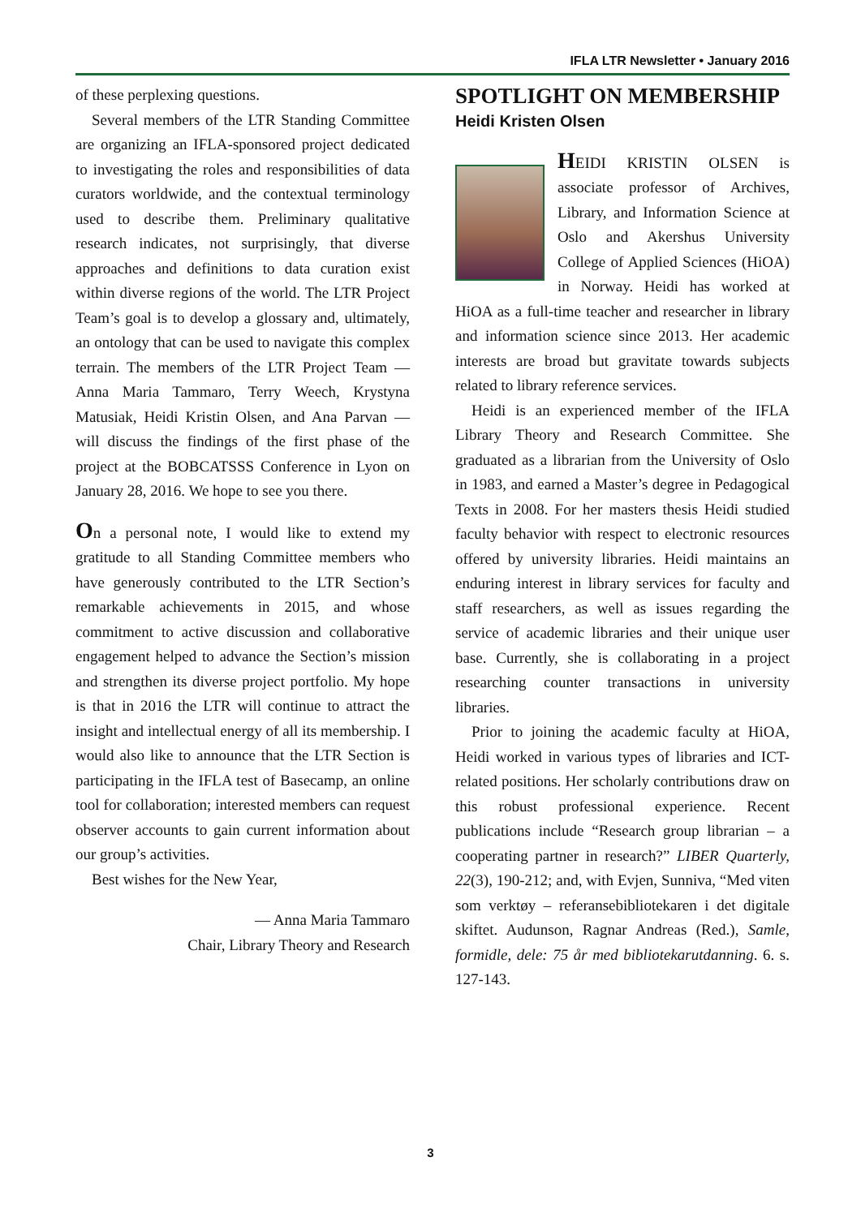IFLA LTR Newsletter • January 2016
of these perplexing questions.
Several members of the LTR Standing Committee are organizing an IFLA-sponsored project dedicated to investigating the roles and responsibilities of data curators worldwide, and the contextual terminology used to describe them. Preliminary qualitative research indicates, not surprisingly, that diverse approaches and definitions to data curation exist within diverse regions of the world. The LTR Project Team’s goal is to develop a glossary and, ultimately, an ontology that can be used to navigate this complex terrain. The members of the LTR Project Team — Anna Maria Tammaro, Terry Weech, Krystyna Matusiak, Heidi Kristin Olsen, and Ana Parvan — will discuss the findings of the first phase of the project at the BOBCATSSS Conference in Lyon on January 28, 2016. We hope to see you there.
On a personal note, I would like to extend my gratitude to all Standing Committee members who have generously contributed to the LTR Section’s remarkable achievements in 2015, and whose commitment to active discussion and collaborative engagement helped to advance the Section’s mission and strengthen its diverse project portfolio. My hope is that in 2016 the LTR will continue to attract the insight and intellectual energy of all its membership. I would also like to announce that the LTR Section is participating in the IFLA test of Basecamp, an online tool for collaboration; interested members can request observer accounts to gain current information about our group’s activities.
Best wishes for the New Year,
— Anna Maria Tammaro
Chair, Library Theory and Research
SPOTLIGHT ON MEMBERSHIP
Heidi Kristen Olsen
HEIDI KRISTIN OLSEN is associate professor of Archives, Library, and Information Science at Oslo and Akershus University College of Applied Sciences (HiOA) in Norway. Heidi has worked at HiOA as a full-time teacher and researcher in library and information science since 2013. Her academic interests are broad but gravitate towards subjects related to library reference services.
Heidi is an experienced member of the IFLA Library Theory and Research Committee. She graduated as a librarian from the University of Oslo in 1983, and earned a Master’s degree in Pedagogical Texts in 2008. For her masters thesis Heidi studied faculty behavior with respect to electronic resources offered by university libraries. Heidi maintains an enduring interest in library services for faculty and staff researchers, as well as issues regarding the service of academic libraries and their unique user base. Currently, she is collaborating in a project researching counter transactions in university libraries.
Prior to joining the academic faculty at HiOA, Heidi worked in various types of libraries and ICT-related positions. Her scholarly contributions draw on this robust professional experience. Recent publications include “Research group librarian – a cooperating partner in research?” LIBER Quarterly, 22(3), 190-212; and, with Evjen, Sunniva, “Med viten som verktøy – referansebibliotekaren i det digitale skiftet. Audunson, Ragnar Andreas (Red.), Samle, formidle, dele: 75 år med bibliotekarutdanning. 6. s. 127-143.
3